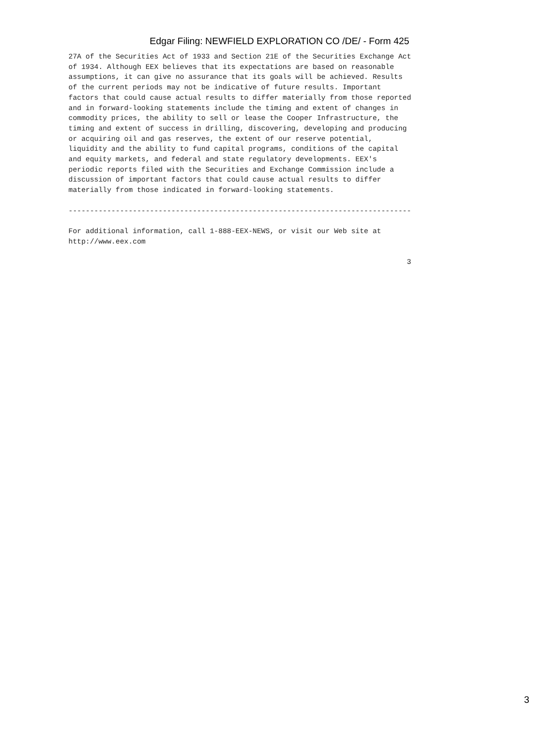Edgar Filing: NEWFIELD EXPLORATION CO /DE/ - Form 425
27A of the Securities Act of 1933 and Section 21E of the Securities Exchange Act
of 1934. Although EEX believes that its expectations are based on reasonable
assumptions, it can give no assurance that its goals will be achieved. Results
of the current periods may not be indicative of future results. Important
factors that could cause actual results to differ materially from those reported
and in forward-looking statements include the timing and extent of changes in
commodity prices, the ability to sell or lease the Cooper Infrastructure, the
timing and extent of success in drilling, discovering, developing and producing
or acquiring oil and gas reserves, the extent of our reserve potential,
liquidity and the ability to fund capital programs, conditions of the capital
and equity markets, and federal and state regulatory developments. EEX's
periodic reports filed with the Securities and Exchange Commission include a
discussion of important factors that could cause actual results to differ
materially from those indicated in forward-looking statements.

--------------------------------------------------------------------------------

For additional information, call 1-888-EEX-NEWS, or visit our Web site at
http://www.eex.com

                                                                               3
3